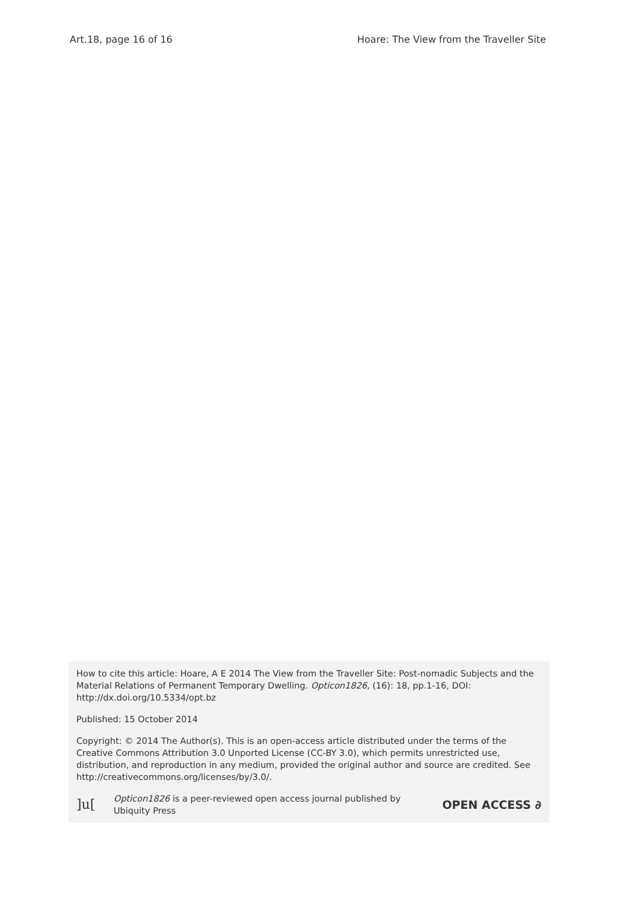Art.18, page 16 of 16 Hoare: The View from the Traveller Site
How to cite this article: Hoare, A E 2014 The View from the Traveller Site: Post-nomadic Subjects and the Material Relations of Permanent Temporary Dwelling. Opticon1826, (16): 18, pp.1-16, DOI: http://dx.doi.org/10.5334/opt.bz
Published: 15 October 2014
Copyright: © 2014 The Author(s). This is an open-access article distributed under the terms of the Creative Commons Attribution 3.0 Unported License (CC-BY 3.0), which permits unrestricted use, distribution, and reproduction in any medium, provided the original author and source are credited. See http://creativecommons.org/licenses/by/3.0/.
]u[Opticon1826 is a peer-reviewed open access journal published by
Ubiquity Press OPEN ACCESS ∂